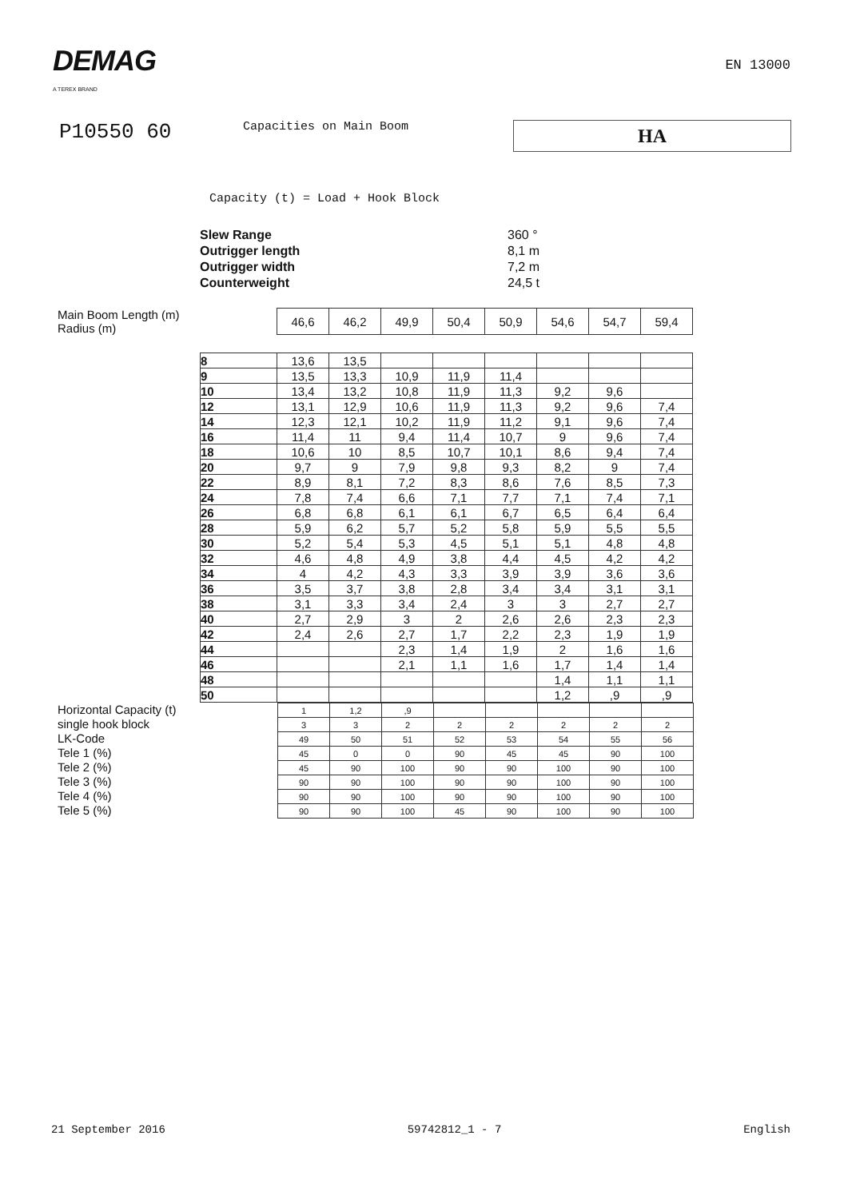DEMAG
A TEREX BRAND
EN 13000
P10550 60
Capacities on Main Boom
HA
Capacity (t) = Load + Hook Block
Slew Range 360 °
Outrigger length 8,1 m
Outrigger width 7,2 m
Counterweight 24,5 t
Main Boom Length (m)
Radius (m)
| 46,6 | 46,2 | 49,9 | 50,4 | 50,9 | 54,6 | 54,7 | 59,4 |
| 8 | 13,6 | 13,5 | | | | | | |
| 9 | 13,5 | 13,3 | 10,9 | 11,9 | 11,4 | | | |
| 10 | 13,4 | 13,2 | 10,8 | 11,9 | 11,3 | 9,2 | 9,6 | |
| 12 | 13,1 | 12,9 | 10,6 | 11,9 | 11,3 | 9,2 | 9,6 | 7,4 |
| 14 | 12,3 | 12,1 | 10,2 | 11,9 | 11,2 | 9,1 | 9,6 | 7,4 |
| 16 | 11,4 | 11 | 9,4 | 11,4 | 10,7 | 9 | 9,6 | 7,4 |
| 18 | 10,6 | 10 | 8,5 | 10,7 | 10,1 | 8,6 | 9,4 | 7,4 |
| 20 | 9,7 | 9 | 7,9 | 9,8 | 9,3 | 8,2 | 9 | 7,4 |
| 22 | 8,9 | 8,1 | 7,2 | 8,3 | 8,6 | 7,6 | 8,5 | 7,3 |
| 24 | 7,8 | 7,4 | 6,6 | 7,1 | 7,7 | 7,1 | 7,4 | 7,1 |
| 26 | 6,8 | 6,8 | 6,1 | 6,1 | 6,7 | 6,5 | 6,4 | 6,4 |
| 28 | 5,9 | 6,2 | 5,7 | 5,2 | 5,8 | 5,9 | 5,5 | 5,5 |
| 30 | 5,2 | 5,4 | 5,3 | 4,5 | 5,1 | 5,1 | 4,8 | 4,8 |
| 32 | 4,6 | 4,8 | 4,9 | 3,8 | 4,4 | 4,5 | 4,2 | 4,2 |
| 34 | 4 | 4,2 | 4,3 | 3,3 | 3,9 | 3,9 | 3,6 | 3,6 |
| 36 | 3,5 | 3,7 | 3,8 | 2,8 | 3,4 | 3,4 | 3,1 | 3,1 |
| 38 | 3,1 | 3,3 | 3,4 | 2,4 | 3 | 3 | 2,7 | 2,7 |
| 40 | 2,7 | 2,9 | 3 | 2 | 2,6 | 2,6 | 2,3 | 2,3 |
| 42 | 2,4 | 2,6 | 2,7 | 1,7 | 2,2 | 2,3 | 1,9 | 1,9 |
| 44 | | | 2,3 | 1,4 | 1,9 | 2 | 1,6 | 1,6 |
| 46 | | | 2,1 | 1,1 | 1,6 | 1,7 | 1,4 | 1,4 |
| 48 | | | | | | 1,4 | 1,1 | 1,1 |
| 50 | | | | | | 1,2 | ,9 | ,9 |
Horizontal Capacity (t)
single hook block
LK-Code
Tele 1 (%)
Tele 2 (%)
Tele 3 (%)
Tele 4 (%)
Tele 5 (%)
| 1 | 1,2 | ,9 | | | | | |
| 3 | 3 | 2 | 2 | 2 | 2 | 2 | 2 |
| 49 | 50 | 51 | 52 | 53 | 54 | 55 | 56 |
| 45 | 0 | 0 | 90 | 45 | 45 | 90 | 100 |
| 45 | 90 | 100 | 90 | 90 | 100 | 90 | 100 |
| 90 | 90 | 100 | 90 | 90 | 100 | 90 | 100 |
| 90 | 90 | 100 | 90 | 90 | 100 | 90 | 100 |
| 90 | 90 | 100 | 45 | 90 | 100 | 90 | 100 |
21 September 2016 59742812_1 - 7 English